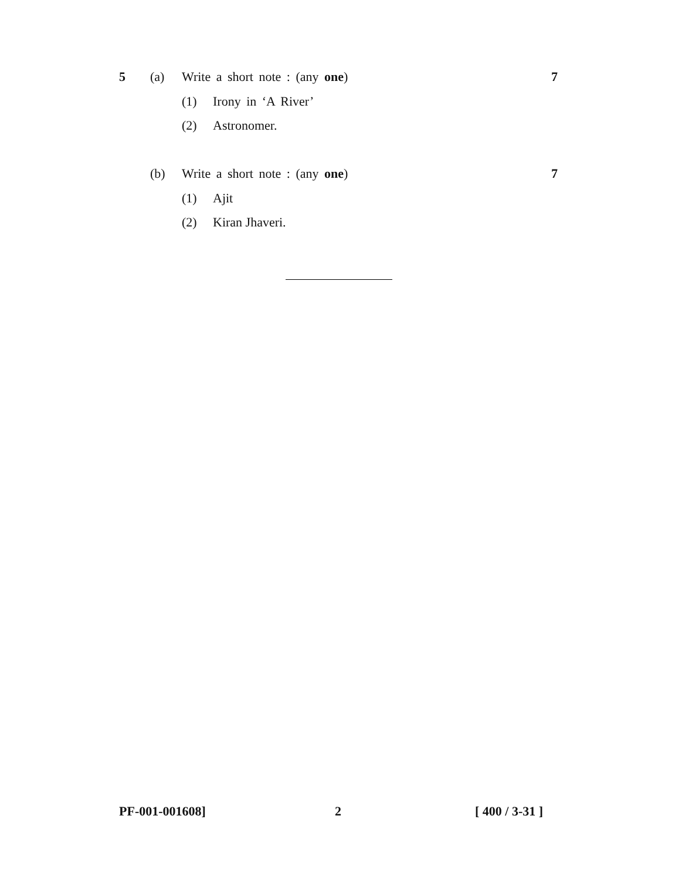5 (a) Write a short note : (any one) 7
(1) Irony in ‘A River’
(2) Astronomer.
(b) Write a short note : (any one) 7
(1) Ajit
(2) Kiran Jhaveri.
PF-001-001608] 2 [ 400 / 3-31 ]